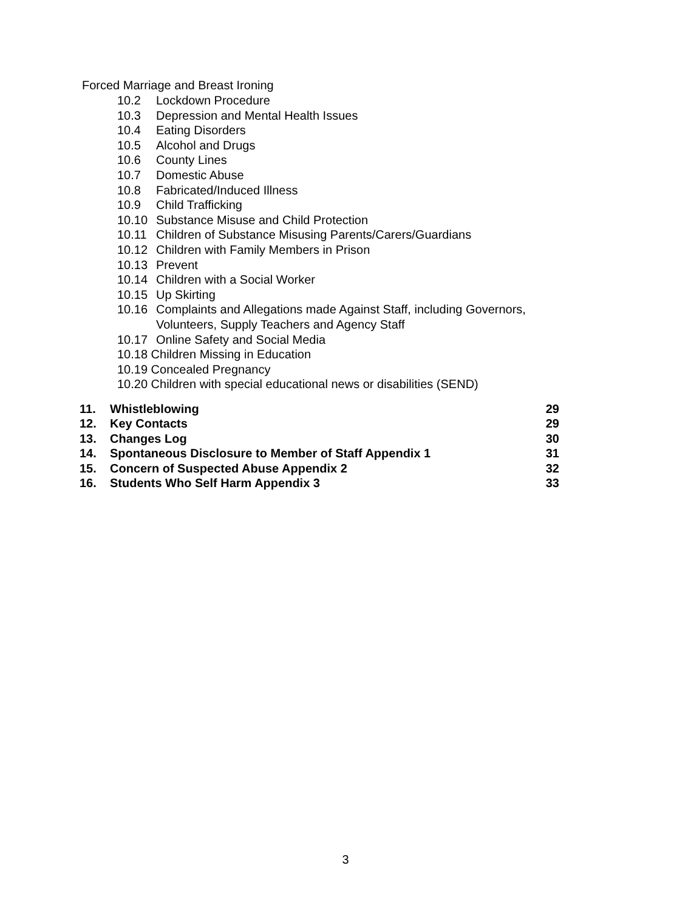Forced Marriage and Breast Ironing
10.2 Lockdown Procedure
10.3 Depression and Mental Health Issues
10.4 Eating Disorders
10.5 Alcohol and Drugs
10.6 County Lines
10.7 Domestic Abuse
10.8 Fabricated/Induced Illness
10.9 Child Trafficking
10.10 Substance Misuse and Child Protection
10.11 Children of Substance Misusing Parents/Carers/Guardians
10.12 Children with Family Members in Prison
10.13 Prevent
10.14 Children with a Social Worker
10.15 Up Skirting
10.16 Complaints and Allegations made Against Staff, including Governors,
Volunteers, Supply Teachers and Agency Staff
10.17 Online Safety and Social Media
10.18 Children Missing in Education
10.19 Concealed Pregnancy
10.20 Children with special educational news or disabilities (SEND)
11. Whistleblowing 29
12. Key Contacts 29
13. Changes Log 30
14. Spontaneous Disclosure to Member of Staff Appendix 1 31
15. Concern of Suspected Abuse Appendix 2 32
16. Students Who Self Harm Appendix 3 33
3